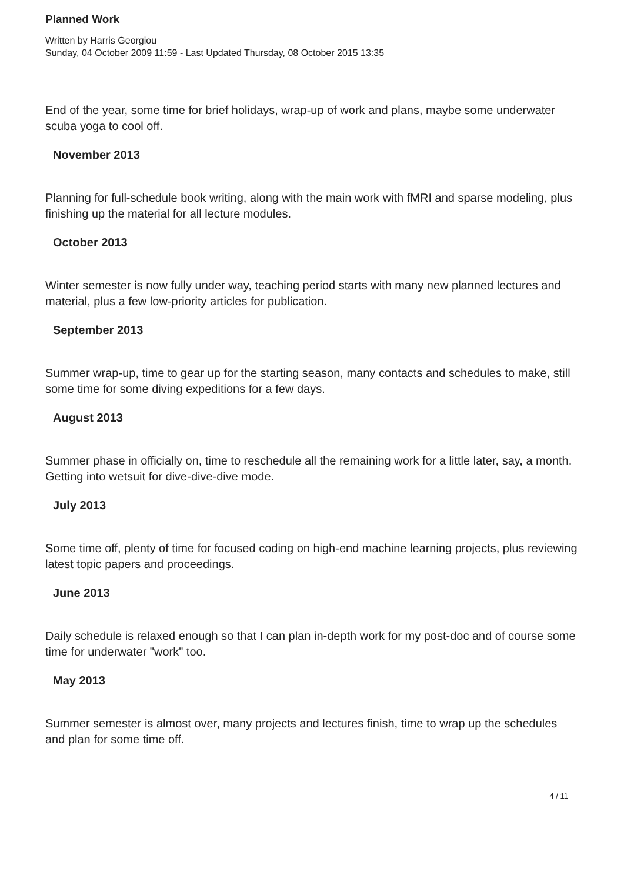Planned Work
Written by Harris Georgiou
Sunday, 04 October 2009 11:59 - Last Updated Thursday, 08 October 2015 13:35
End of the year, some time for brief holidays, wrap-up of work and plans, maybe some underwater scuba yoga to cool off.
November 2013
Planning for full-schedule book writing, along with the main work with fMRI and sparse modeling, plus finishing up the material for all lecture modules.
October 2013
Winter semester is now fully under way, teaching period starts with many new planned lectures and material, plus a few low-priority articles for publication.
September 2013
Summer wrap-up, time to gear up for the starting season, many contacts and schedules to make, still some time for some diving expeditions for a few days.
August 2013
Summer phase in officially on, time to reschedule all the remaining work for a little later, say, a month. Getting into wetsuit for dive-dive-dive mode.
July 2013
Some time off, plenty of time for focused coding on high-end machine learning projects, plus reviewing latest topic papers and proceedings.
June 2013
Daily schedule is relaxed enough so that I can plan in-depth work for my post-doc and of course some time for underwater "work" too.
May 2013
Summer semester is almost over, many projects and lectures finish, time to wrap up the schedules and plan for some time off.
4 / 11